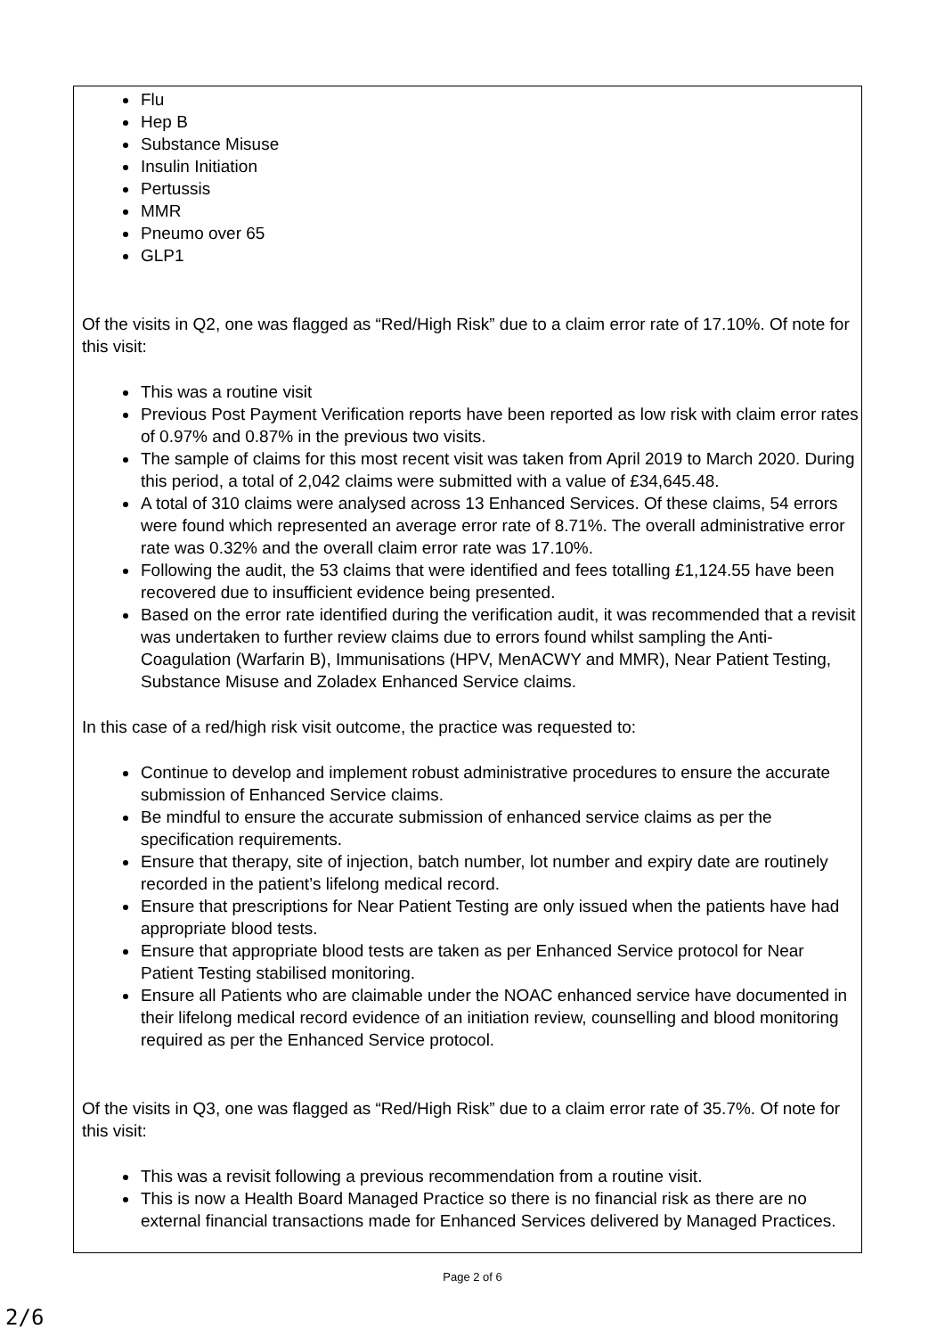Flu
Hep B
Substance Misuse
Insulin Initiation
Pertussis
MMR
Pneumo over 65
GLP1
Of the visits in Q2, one was flagged as “Red/High Risk” due to a claim error rate of 17.10%. Of note for this visit:
This was a routine visit
Previous Post Payment Verification reports have been reported as low risk with claim error rates of 0.97% and 0.87% in the previous two visits.
The sample of claims for this most recent visit was taken from April 2019 to March 2020. During this period, a total of 2,042 claims were submitted with a value of £34,645.48.
A total of 310 claims were analysed across 13 Enhanced Services. Of these claims, 54 errors were found which represented an average error rate of 8.71%. The overall administrative error rate was 0.32% and the overall claim error rate was 17.10%.
Following the audit, the 53 claims that were identified and fees totalling £1,124.55 have been recovered due to insufficient evidence being presented.
Based on the error rate identified during the verification audit, it was recommended that a revisit was undertaken to further review claims due to errors found whilst sampling the Anti-Coagulation (Warfarin B), Immunisations (HPV, MenACWY and MMR), Near Patient Testing, Substance Misuse and Zoladex Enhanced Service claims.
In this case of a red/high risk visit outcome, the practice was requested to:
Continue to develop and implement robust administrative procedures to ensure the accurate submission of Enhanced Service claims.
Be mindful to ensure the accurate submission of enhanced service claims as per the specification requirements.
Ensure that therapy, site of injection, batch number, lot number and expiry date are routinely recorded in the patient’s lifelong medical record.
Ensure that prescriptions for Near Patient Testing are only issued when the patients have had appropriate blood tests.
Ensure that appropriate blood tests are taken as per Enhanced Service protocol for Near Patient Testing stabilised monitoring.
Ensure all Patients who are claimable under the NOAC enhanced service have documented in their lifelong medical record evidence of an initiation review, counselling and blood monitoring required as per the Enhanced Service protocol.
Of the visits in Q3, one was flagged as “Red/High Risk” due to a claim error rate of 35.7%. Of note for this visit:
This was a revisit following a previous recommendation from a routine visit.
This is now a Health Board Managed Practice so there is no financial risk as there are no external financial transactions made for Enhanced Services delivered by Managed Practices.
Page 2 of 6
2/6